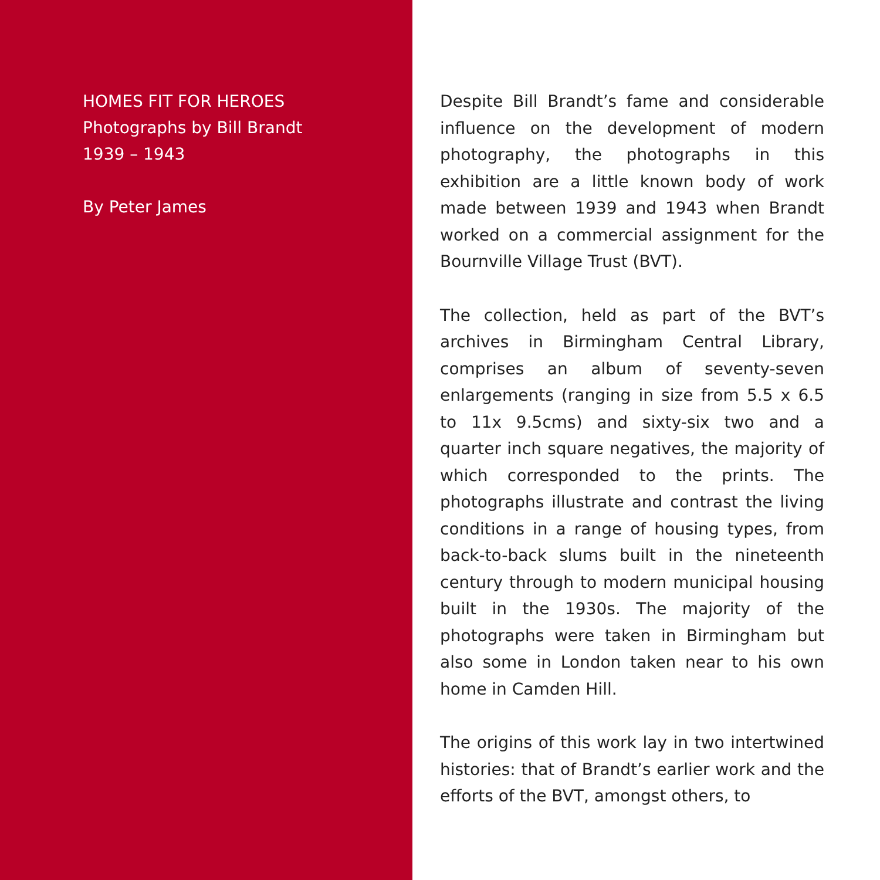HOMES FIT FOR HEROES
Photographs by Bill Brandt
1939 – 1943
By Peter James
Despite Bill Brandt’s fame and considerable influence on the development of modern photography, the photographs in this exhibition are a little known body of work made between 1939 and 1943 when Brandt worked on a commercial assignment for the Bournville Village Trust (BVT).
The collection, held as part of the BVT’s archives in Birmingham Central Library, comprises an album of seventy-seven enlargements (ranging in size from 5.5 x 6.5 to 11x 9.5cms) and sixty-six two and a quarter inch square negatives, the majority of which corresponded to the prints. The photographs illustrate and contrast the living conditions in a range of housing types, from back-to-back slums built in the nineteenth century through to modern municipal housing built in the 1930s. The majority of the photographs were taken in Birmingham but also some in London taken near to his own home in Camden Hill.
The origins of this work lay in two intertwined histories: that of Brandt’s earlier work and the efforts of the BVT, amongst others, to